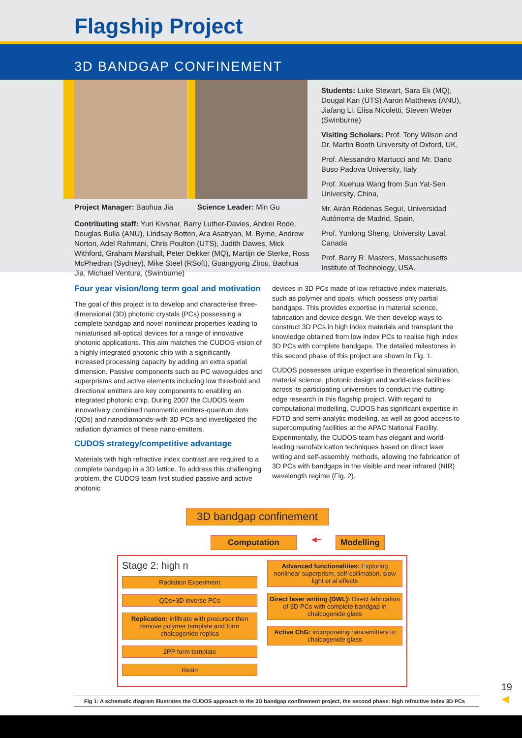Flagship Project
3D BANDGAP CONFINEMENT
Project Manager: Baohua Jia Science Leader: Min Gu
Contributing staff: Yuri Kivshar, Barry Luther-Davies, Andrei Rode, Douglas Bulla (ANU), Lindsay Botten, Ara Asatryan, M. Byrne, Andrew Norton, Adel Rahmani, Chris Poulton (UTS), Judith Dawes, Mick Withford, Graham Marshall, Peter Dekker (MQ), Martijn de Sterke, Ross McPhedran (Sydney), Mike Steel (RSoft), Guangyong Zhou, Baohua Jia, Michael Ventura, (Swinburne)
Students: Luke Stewart, Sara Ek (MQ), Dougal Kan (UTS) Aaron Matthews (ANU), Jiafang Li, Elisa Nicoletti, Steven Weber (Swinburne)
Visiting Scholars: Prof. Tony Wilson and Dr. Martin Booth University of Oxford, UK,
Prof. Alessandro Martucci and Mr. Dario Buso Padova University, Italy
Prof. Xuehua Wang from Sun Yat-Sen University, China,
Mr. Airán Ródenas Seguí, Universidad Autónoma de Madrid, Spain,
Prof. Yunlong Sheng, University Laval, Canada
Prof. Barry R. Masters, Massachusetts Institute of Technology, USA.
Four year vision/long term goal and motivation
The goal of this project is to develop and characterise three-dimensional (3D) photonic crystals (PCs) possessing a complete bandgap and novel nonlinear properties leading to miniaturised all-optical devices for a range of innovative photonic applications. This aim matches the CUDOS vision of a highly integrated photonic chip with a significantly increased processing capacity by adding an extra spatial dimension. Passive components such as PC waveguides and superprisms and active elements including low threshold and directional emitters are key components to enabling an integrated photonic chip. During 2007 the CUDOS team innovatively combined nanometric emitters-quantum dots (QDs) and nanodiamonds-with 3D PCs and investigated the radiation dynamics of these nano-emitters.
CUDOS strategy/competitive advantage
Materials with high refractive index contrast are required to a complete bandgap in a 3D lattice. To address this challenging problem, the CUDOS team first studied passive and active photonic
devices in 3D PCs made of low refractive index materials, such as polymer and opals, which possess only partial bandgaps. This provides expertise in material science, fabrication and device design. We then develop ways to construct 3D PCs in high index materials and transplant the knowledge obtained from low index PCs to realise high index 3D PCs with complete bandgaps. The detailed milestones in this second phase of this project are shown in Fig. 1.
CUDOS possesses unique expertise in theoretical simulation, material science, photonic design and world-class facilities across its participating universities to conduct the cutting-edge research in this flagship project. With regard to computational modelling, CUDOS has significant expertise in FDTD and semi-analytic modelling, as well as good access to supercomputing facilities at the APAC National Facility. Experimentally, the CUDOS team has elegant and world-leading nanofabrication techniques based on direct laser writing and self-assembly methods, allowing the fabrication of 3D PCs with bandgaps in the visible and near infrared (NIR) wavelength regime (Fig. 2).
3D bandgap confinement
Computation
◀━
Modelling
Stage 2: high n
Radiation Experiment
QDs+3D inverse PCs
Replication: infiltrate with precursor then remove polymer template and form chalcogenide replica
2PP form template
Resin
Advanced functionalities: Exploring nonlinear superprism, self-collimation, slow light et al effects
Direct laser writing (DWL): Direct fabrication of 3D PCs with complete bandgap in chalcogenide glass
Active ChG: incorporating nanoemitters to chalcogenide glass
Fig 1: A schematic diagram illustrates the CUDOS approach to the 3D bandgap confinement project, the second phase: high refractive index 3D PCs
19
◀